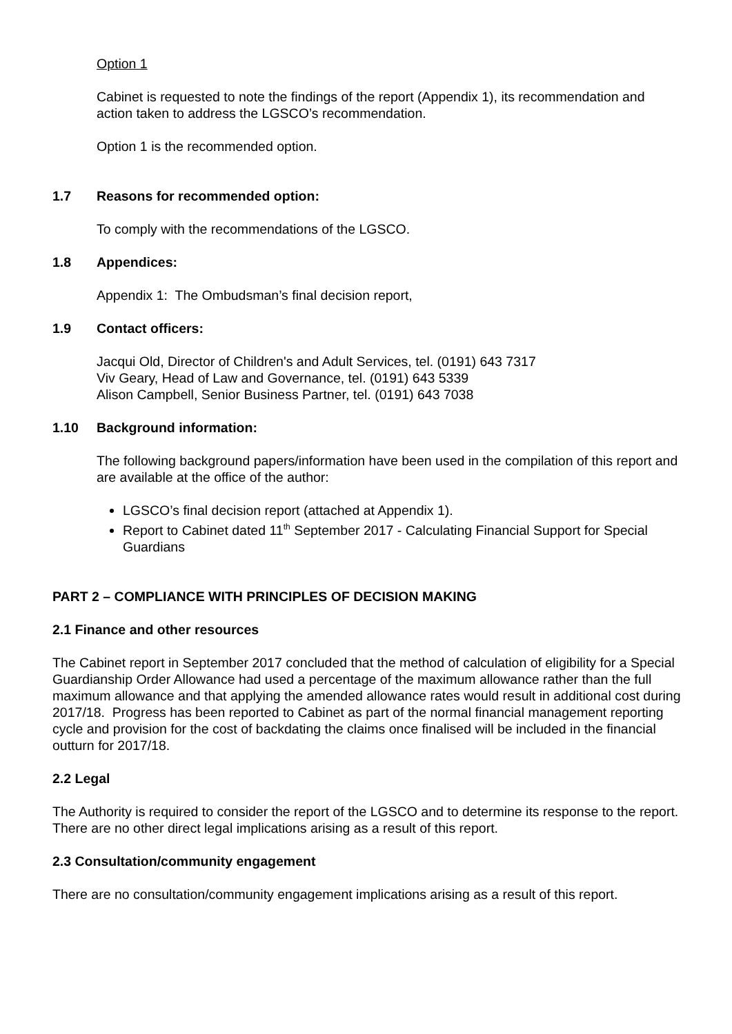Option 1
Cabinet is requested to note the findings of the report (Appendix 1), its recommendation and action taken to address the LGSCO’s recommendation.
Option 1 is the recommended option.
1.7 Reasons for recommended option:
To comply with the recommendations of the LGSCO.
1.8 Appendices:
Appendix 1: The Ombudsman’s final decision report,
1.9 Contact officers:
Jacqui Old, Director of Children's and Adult Services, tel. (0191) 643 7317
Viv Geary, Head of Law and Governance, tel. (0191) 643 5339
Alison Campbell, Senior Business Partner, tel. (0191) 643 7038
1.10 Background information:
The following background papers/information have been used in the compilation of this report and are available at the office of the author:
LGSCO’s final decision report (attached at Appendix 1).
Report to Cabinet dated 11<sup>th</sup> September 2017 - Calculating Financial Support for Special Guardians
PART 2 – COMPLIANCE WITH PRINCIPLES OF DECISION MAKING
2.1 Finance and other resources
The Cabinet report in September 2017 concluded that the method of calculation of eligibility for a Special Guardianship Order Allowance had used a percentage of the maximum allowance rather than the full maximum allowance and that applying the amended allowance rates would result in additional cost during 2017/18. Progress has been reported to Cabinet as part of the normal financial management reporting cycle and provision for the cost of backdating the claims once finalised will be included in the financial outturn for 2017/18.
2.2 Legal
The Authority is required to consider the report of the LGSCO and to determine its response to the report. There are no other direct legal implications arising as a result of this report.
2.3 Consultation/community engagement
There are no consultation/community engagement implications arising as a result of this report.